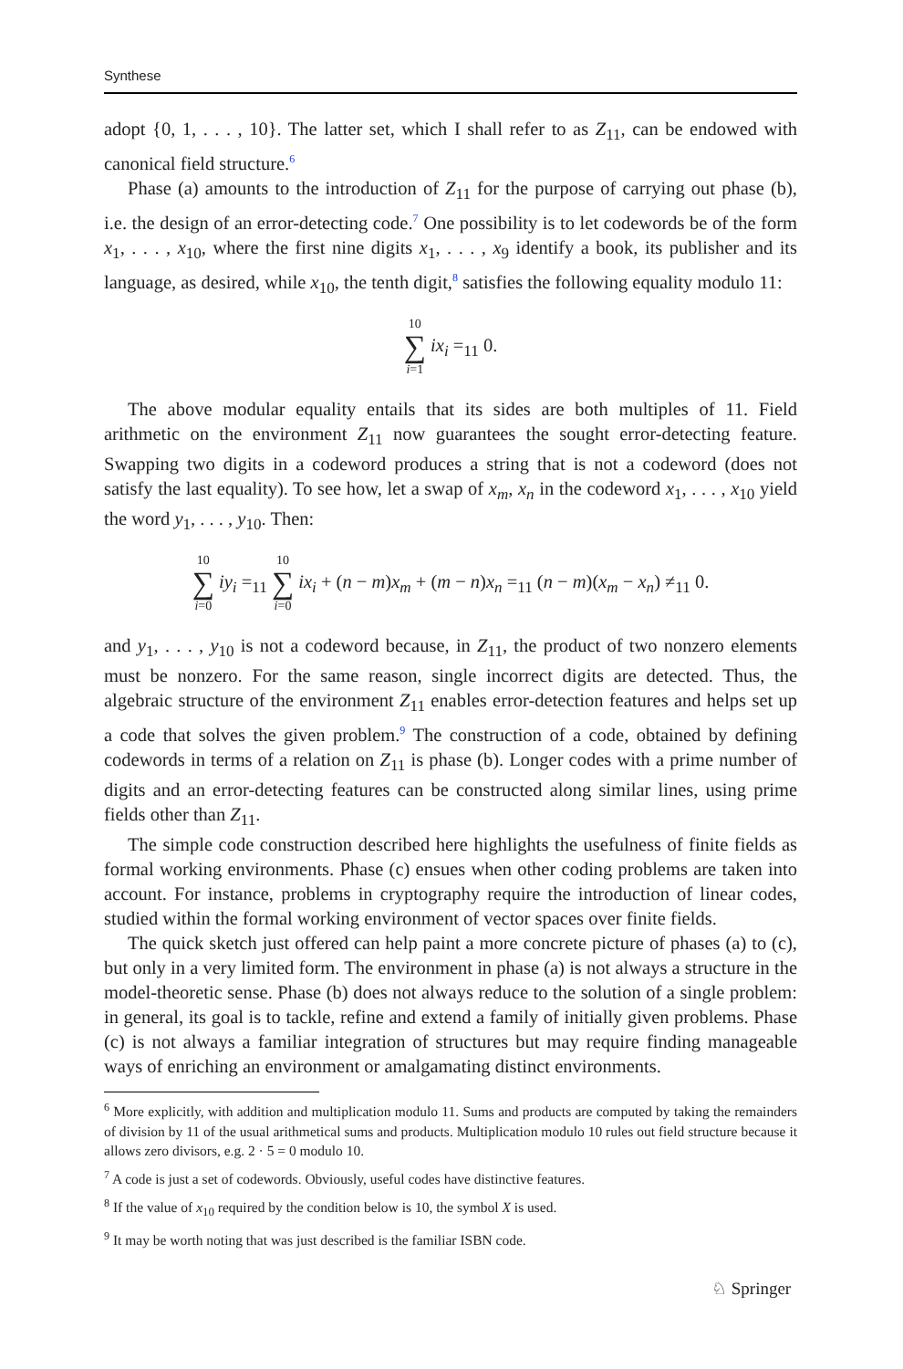Synthese
adopt {0, 1, . . . , 10}. The latter set, which I shall refer to as Z<sub>11</sub>, can be endowed with canonical field structure.<sup>6</sup>
Phase (a) amounts to the introduction of Z<sub>11</sub> for the purpose of carrying out phase (b), i.e. the design of an error-detecting code.<sup>7</sup> One possibility is to let codewords be of the form x<sub>1</sub>, . . . , x<sub>10</sub>, where the first nine digits x<sub>1</sub>, . . . , x<sub>9</sub> identify a book, its publisher and its language, as desired, while x<sub>10</sub>, the tenth digit,<sup>8</sup> satisfies the following equality modulo 11:
10 ∑ i=1 ix<sub>i</sub> =<sub>11</sub> 0.
The above modular equality entails that its sides are both multiples of 11. Field arithmetic on the environment Z<sub>11</sub> now guarantees the sought error-detecting feature. Swapping two digits in a codeword produces a string that is not a codeword (does not satisfy the last equality). To see how, let a swap of x<sub>m</sub>, x<sub>n</sub> in the codeword x<sub>1</sub>, . . . , x<sub>10</sub> yield the word y<sub>1</sub>, . . . , y<sub>10</sub>. Then:
10 ∑ i=0 iy<sub>i</sub> =<sub>11</sub> 10 ∑ i=0 ix<sub>i</sub> + (n − m)x<sub>m</sub> + (m − n)x<sub>n</sub> =<sub>11</sub> (n − m)(x<sub>m</sub> − x<sub>n</sub>) ≠<sub>11</sub> 0.
and y<sub>1</sub>, . . . , y<sub>10</sub> is not a codeword because, in Z<sub>11</sub>, the product of two nonzero elements must be nonzero. For the same reason, single incorrect digits are detected. Thus, the algebraic structure of the environment Z<sub>11</sub> enables error-detection features and helps set up a code that solves the given problem.<sup>9</sup> The construction of a code, obtained by defining codewords in terms of a relation on Z<sub>11</sub> is phase (b). Longer codes with a prime number of digits and an error-detecting features can be constructed along similar lines, using prime fields other than Z<sub>11</sub>.
The simple code construction described here highlights the usefulness of finite fields as formal working environments. Phase (c) ensues when other coding problems are taken into account. For instance, problems in cryptography require the introduction of linear codes, studied within the formal working environment of vector spaces over finite fields.
The quick sketch just offered can help paint a more concrete picture of phases (a) to (c), but only in a very limited form. The environment in phase (a) is not always a structure in the model-theoretic sense. Phase (b) does not always reduce to the solution of a single problem: in general, its goal is to tackle, refine and extend a family of initially given problems. Phase (c) is not always a familiar integration of structures but may require finding manageable ways of enriching an environment or amalgamating distinct environments.
<sup>6</sup> More explicitly, with addition and multiplication modulo 11. Sums and products are computed by taking the remainders of division by 11 of the usual arithmetical sums and products. Multiplication modulo 10 rules out field structure because it allows zero divisors, e.g. 2 · 5 = 0 modulo 10.
<sup>7</sup> A code is just a set of codewords. Obviously, useful codes have distinctive features.
<sup>8</sup> If the value of x<sub>10</sub> required by the condition below is 10, the symbol X is used.
<sup>9</sup> It may be worth noting that was just described is the familiar ISBN code.
♘ Springer